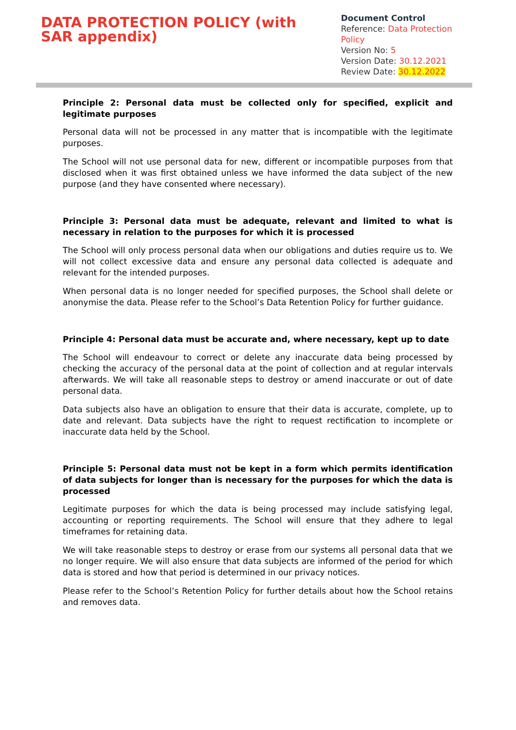DATA PROTECTION POLICY (with SAR appendix)
Document Control
Reference: Data Protection Policy
Version No: 5
Version Date: 30.12.2021
Review Date: 30.12.2022
Principle 2: Personal data must be collected only for specified, explicit and legitimate purposes
Personal data will not be processed in any matter that is incompatible with the legitimate purposes.
The School will not use personal data for new, different or incompatible purposes from that disclosed when it was first obtained unless we have informed the data subject of the new purpose (and they have consented where necessary).
Principle 3: Personal data must be adequate, relevant and limited to what is necessary in relation to the purposes for which it is processed
The School will only process personal data when our obligations and duties require us to. We will not collect excessive data and ensure any personal data collected is adequate and relevant for the intended purposes.
When personal data is no longer needed for specified purposes, the School shall delete or anonymise the data. Please refer to the School’s Data Retention Policy for further guidance.
Principle 4: Personal data must be accurate and, where necessary, kept up to date
The School will endeavour to correct or delete any inaccurate data being processed by checking the accuracy of the personal data at the point of collection and at regular intervals afterwards. We will take all reasonable steps to destroy or amend inaccurate or out of date personal data.
Data subjects also have an obligation to ensure that their data is accurate, complete, up to date and relevant. Data subjects have the right to request rectification to incomplete or inaccurate data held by the School.
Principle 5: Personal data must not be kept in a form which permits identification of data subjects for longer than is necessary for the purposes for which the data is processed
Legitimate purposes for which the data is being processed may include satisfying legal, accounting or reporting requirements. The School will ensure that they adhere to legal timeframes for retaining data.
We will take reasonable steps to destroy or erase from our systems all personal data that we no longer require. We will also ensure that data subjects are informed of the period for which data is stored and how that period is determined in our privacy notices.
Please refer to the School’s Retention Policy for further details about how the School retains and removes data.